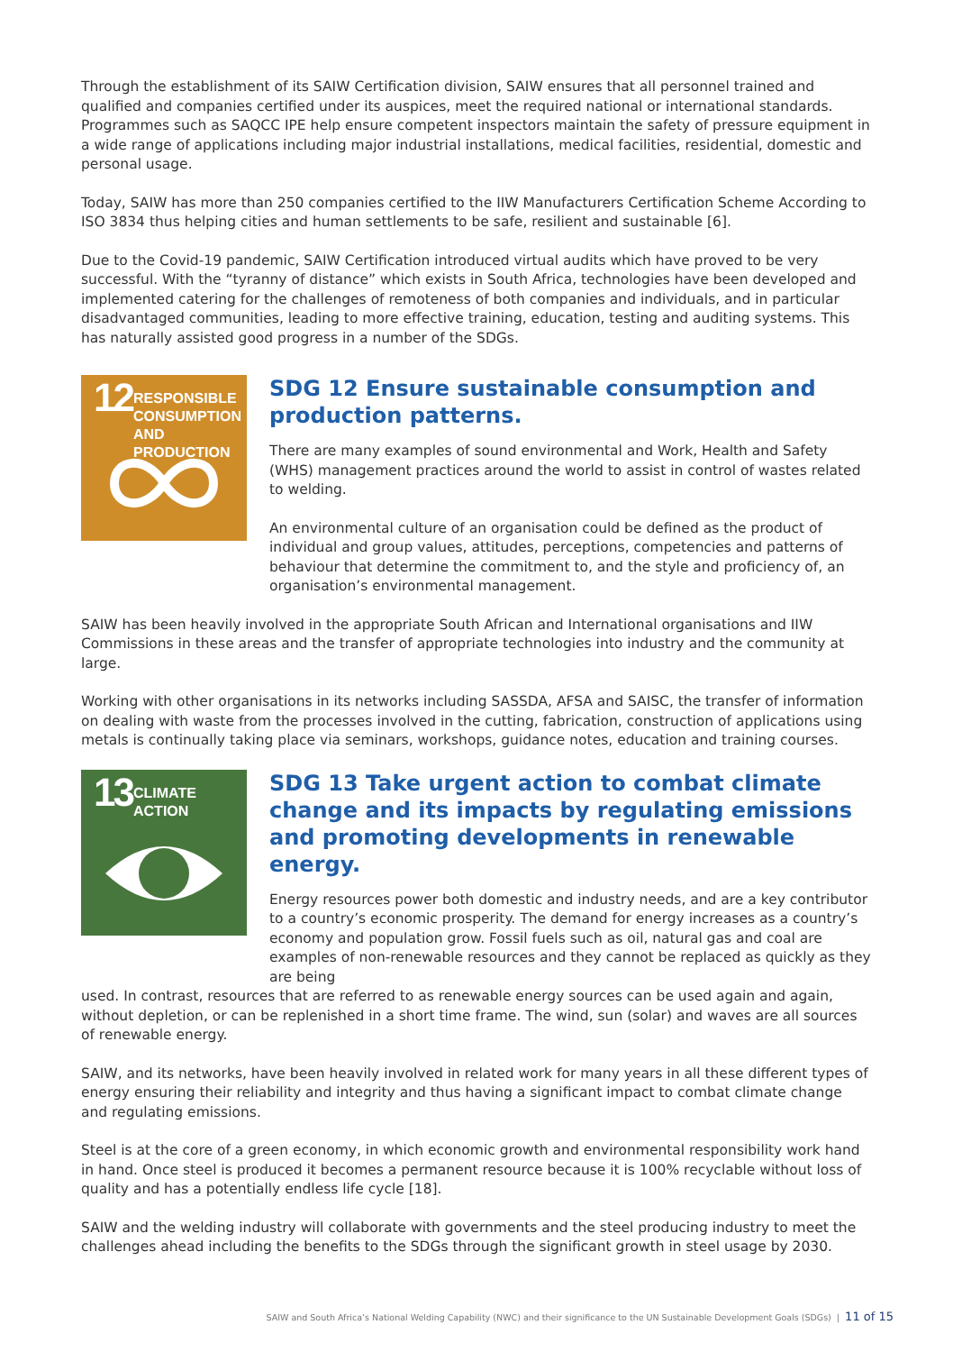Through the establishment of its SAIW Certification division, SAIW ensures that all personnel trained and qualified and companies certified under its auspices, meet the required national or international standards. Programmes such as SAQCC IPE help ensure competent inspectors maintain the safety of pressure equipment in a wide range of applications including major industrial installations, medical facilities, residential, domestic and personal usage.
Today, SAIW has more than 250 companies certified to the IIW Manufacturers Certification Scheme According to ISO 3834 thus helping cities and human settlements to be safe, resilient and sustainable [6].
Due to the Covid-19 pandemic, SAIW Certification introduced virtual audits which have proved to be very successful. With the “tyranny of distance” which exists in South Africa, technologies have been developed and implemented catering for the challenges of remoteness of both companies and individuals, and in particular disadvantaged communities, leading to more effective training, education, testing and auditing systems. This has naturally assisted good progress in a number of the SDGs.
12 RESPONSIBLE
CONSUMPTION
AND PRODUCTION
SDG 12 Ensure sustainable consumption and production patterns.
There are many examples of sound environmental and Work, Health and Safety (WHS) management practices around the world to assist in control of wastes related to welding.
An environmental culture of an organisation could be defined as the product of individual and group values, attitudes, perceptions, competencies and patterns of behaviour that determine the commitment to, and the style and proficiency of, an organisation’s environmental management.
SAIW has been heavily involved in the appropriate South African and International organisations and IIW Commissions in these areas and the transfer of appropriate technologies into industry and the community at large.
Working with other organisations in its networks including SASSDA, AFSA and SAISC, the transfer of information on dealing with waste from the processes involved in the cutting, fabrication, construction of applications using metals is continually taking place via seminars, workshops, guidance notes, education and training courses.
13 CLIMATE
ACTION
SDG 13 Take urgent action to combat climate change and its impacts by regulating emissions and promoting developments in renewable energy.
Energy resources power both domestic and industry needs, and are a key contributor to a country’s economic prosperity. The demand for energy increases as a country’s economy and population grow. Fossil fuels such as oil, natural gas and coal are examples of non-renewable resources and they cannot be replaced as quickly as they are being
used. In contrast, resources that are referred to as renewable energy sources can be used again and again, without depletion, or can be replenished in a short time frame. The wind, sun (solar) and waves are all sources of renewable energy.
SAIW, and its networks, have been heavily involved in related work for many years in all these different types of energy ensuring their reliability and integrity and thus having a significant impact to combat climate change and regulating emissions.
Steel is at the core of a green economy, in which economic growth and environmental responsibility work hand in hand. Once steel is produced it becomes a permanent resource because it is 100% recyclable without loss of quality and has a potentially endless life cycle [18].
SAIW and the welding industry will collaborate with governments and the steel producing industry to meet the challenges ahead including the benefits to the SDGs through the significant growth in steel usage by 2030.
SAIW and South Africa’s National Welding Capability (NWC) and their significance to the UN Sustainable Development Goals (SDGs) | 11 of 15